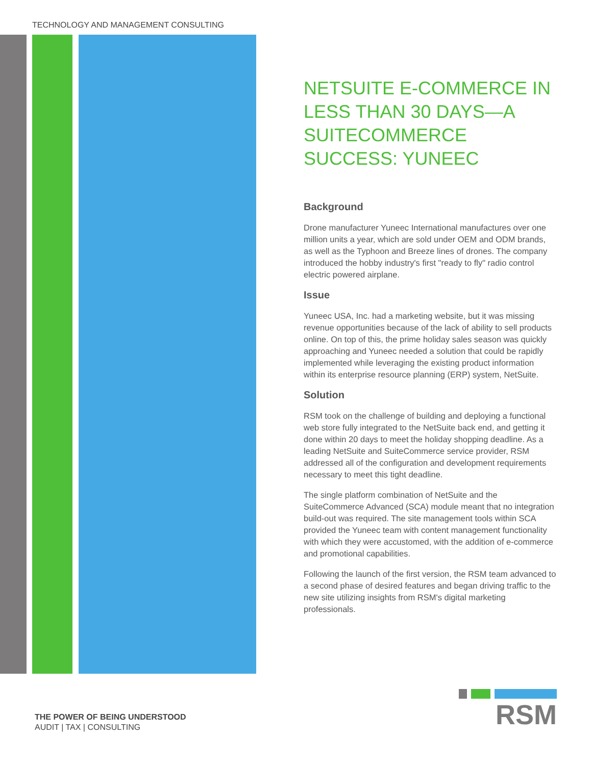TECHNOLOGY AND MANAGEMENT CONSULTING
NETSUITE E-COMMERCE IN LESS THAN 30 DAYS—A SUITECOMMERCE SUCCESS: YUNEEC
Background
Drone manufacturer Yuneec International manufactures over one million units a year, which are sold under OEM and ODM brands, as well as the Typhoon and Breeze lines of drones. The company introduced the hobby industry's first "ready to fly" radio control electric powered airplane.
Issue
Yuneec USA, Inc. had a marketing website, but it was missing revenue opportunities because of the lack of ability to sell products online. On top of this, the prime holiday sales season was quickly approaching and Yuneec needed a solution that could be rapidly implemented while leveraging the existing product information within its enterprise resource planning (ERP) system, NetSuite.
Solution
RSM took on the challenge of building and deploying a functional web store fully integrated to the NetSuite back end, and getting it done within 20 days to meet the holiday shopping deadline. As a leading NetSuite and SuiteCommerce service provider, RSM addressed all of the configuration and development requirements necessary to meet this tight deadline.
The single platform combination of NetSuite and the SuiteCommerce Advanced (SCA) module meant that no integration build-out was required. The site management tools within SCA provided the Yuneec team with content management functionality with which they were accustomed, with the addition of e-commerce and promotional capabilities.
Following the launch of the first version, the RSM team advanced to a second phase of desired features and began driving traffic to the new site utilizing insights from RSM's digital marketing professionals.
THE POWER OF BEING UNDERSTOOD
AUDIT | TAX | CONSULTING
RSM